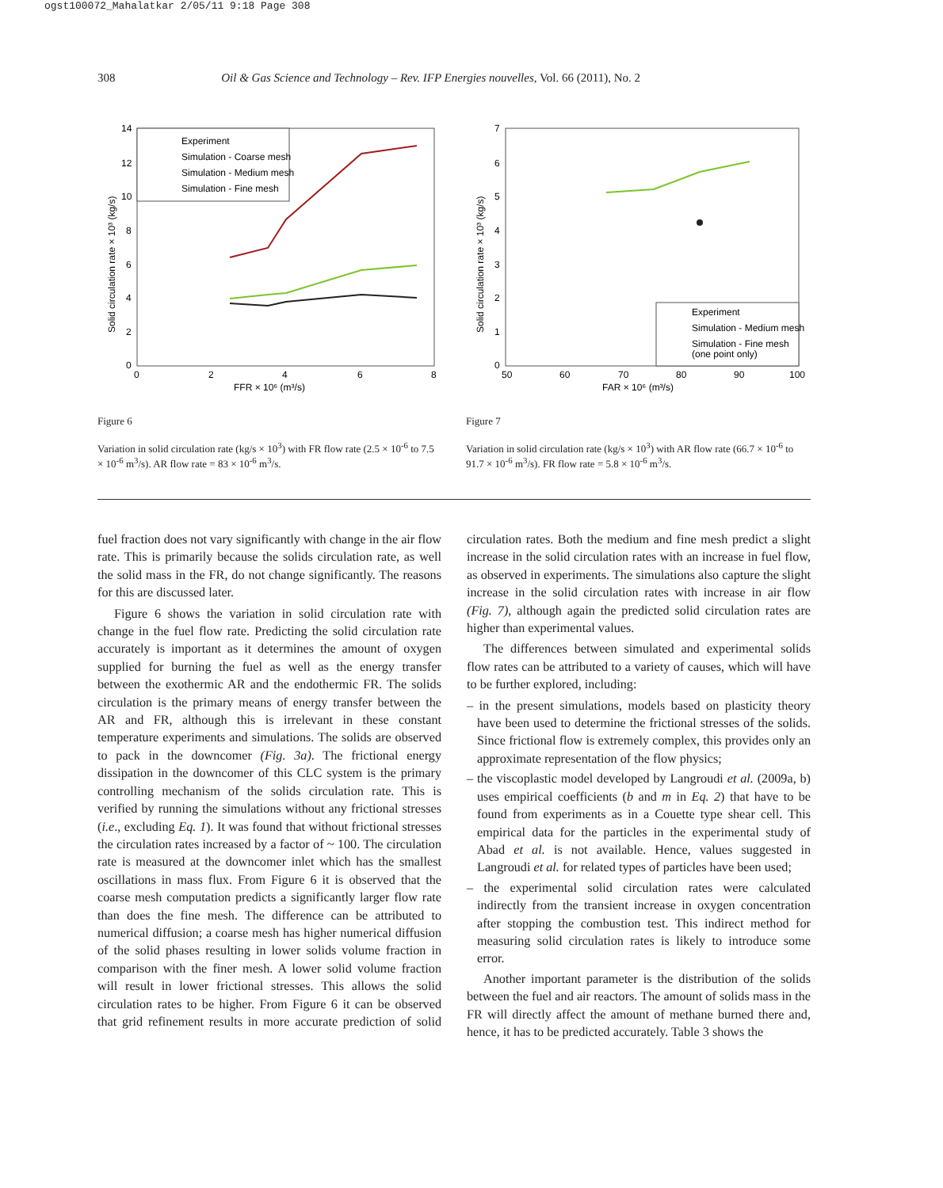ogst100072_Mahalatkar 2/05/11 9:18 Page 308
308 Oil & Gas Science and Technology – Rev. IFP Energies nouvelles, Vol. 66 (2011), No. 2
14
12
10
8
6
4
2
0
0
2
4
6
8
FFR × 10⁶ (m³/s)
Solid circulation rate × 10³ (kg/s)
Experiment
Simulation - Coarse mesh
Simulation - Medium mesh
Simulation - Fine mesh
Figure 6
Variation in solid circulation rate (kg/s × 10<sup>3</sup>) with FR flow rate (2.5 × 10<sup>-6</sup> to 7.5 × 10<sup>-6</sup> m<sup>3</sup>/s). AR flow rate = 83 × 10<sup>-6</sup> m<sup>3</sup>/s.
7
6
5
4
3
2
1
0
50
60
70
80
90
100
FAR × 10⁶ (m³/s)
Solid circulation rate × 10³ (kg/s)
Experiment
Simulation - Medium mesh
Simulation - Fine mesh
(one point only)
Figure 7
Variation in solid circulation rate (kg/s × 10<sup>3</sup>) with AR flow rate (66.7 × 10<sup>-6</sup> to 91.7 × 10<sup>-6</sup> m<sup>3</sup>/s). FR flow rate = 5.8 × 10<sup>-6</sup> m<sup>3</sup>/s.
fuel fraction does not vary significantly with change in the air flow rate. This is primarily because the solids circulation rate, as well the solid mass in the FR, do not change significantly. The reasons for this are discussed later.
Figure 6 shows the variation in solid circulation rate with change in the fuel flow rate. Predicting the solid circulation rate accurately is important as it determines the amount of oxygen supplied for burning the fuel as well as the energy transfer between the exothermic AR and the endothermic FR. The solids circulation is the primary means of energy transfer between the AR and FR, although this is irrelevant in these constant temperature experiments and simulations. The solids are observed to pack in the downcomer (Fig. 3a). The frictional energy dissipation in the downcomer of this CLC system is the primary controlling mechanism of the solids circulation rate. This is verified by running the simulations without any frictional stresses (i.e., excluding Eq. 1). It was found that without frictional stresses the circulation rates increased by a factor of ~ 100. The circulation rate is measured at the downcomer inlet which has the smallest oscillations in mass flux. From Figure 6 it is observed that the coarse mesh computation predicts a significantly larger flow rate than does the fine mesh. The difference can be attributed to numerical diffusion; a coarse mesh has higher numerical diffusion of the solid phases resulting in lower solids volume fraction in comparison with the finer mesh. A lower solid volume fraction will result in lower frictional stresses. This allows the solid circulation rates to be higher. From Figure 6 it can be observed that grid refinement results in more accurate prediction of solid circulation rates. Both the medium and fine mesh predict a slight increase in the solid circulation rates with an increase in fuel flow, as observed in experiments. The simulations also capture the slight increase in the solid circulation rates with increase in air flow (Fig. 7), although again the predicted solid circulation rates are higher than experimental values.
The differences between simulated and experimental solids flow rates can be attributed to a variety of causes, which will have to be further explored, including:
– in the present simulations, models based on plasticity theory have been used to determine the frictional stresses of the solids. Since frictional flow is extremely complex, this provides only an approximate representation of the flow physics;
– the viscoplastic model developed by Langroudi et al. (2009a, b) uses empirical coefficients (b and m in Eq. 2) that have to be found from experiments as in a Couette type shear cell. This empirical data for the particles in the experimental study of Abad et al. is not available. Hence, values suggested in Langroudi et al. for related types of particles have been used;
– the experimental solid circulation rates were calculated indirectly from the transient increase in oxygen concentration after stopping the combustion test. This indirect method for measuring solid circulation rates is likely to introduce some error.
Another important parameter is the distribution of the solids between the fuel and air reactors. The amount of solids mass in the FR will directly affect the amount of methane burned there and, hence, it has to be predicted accurately. Table 3 shows the